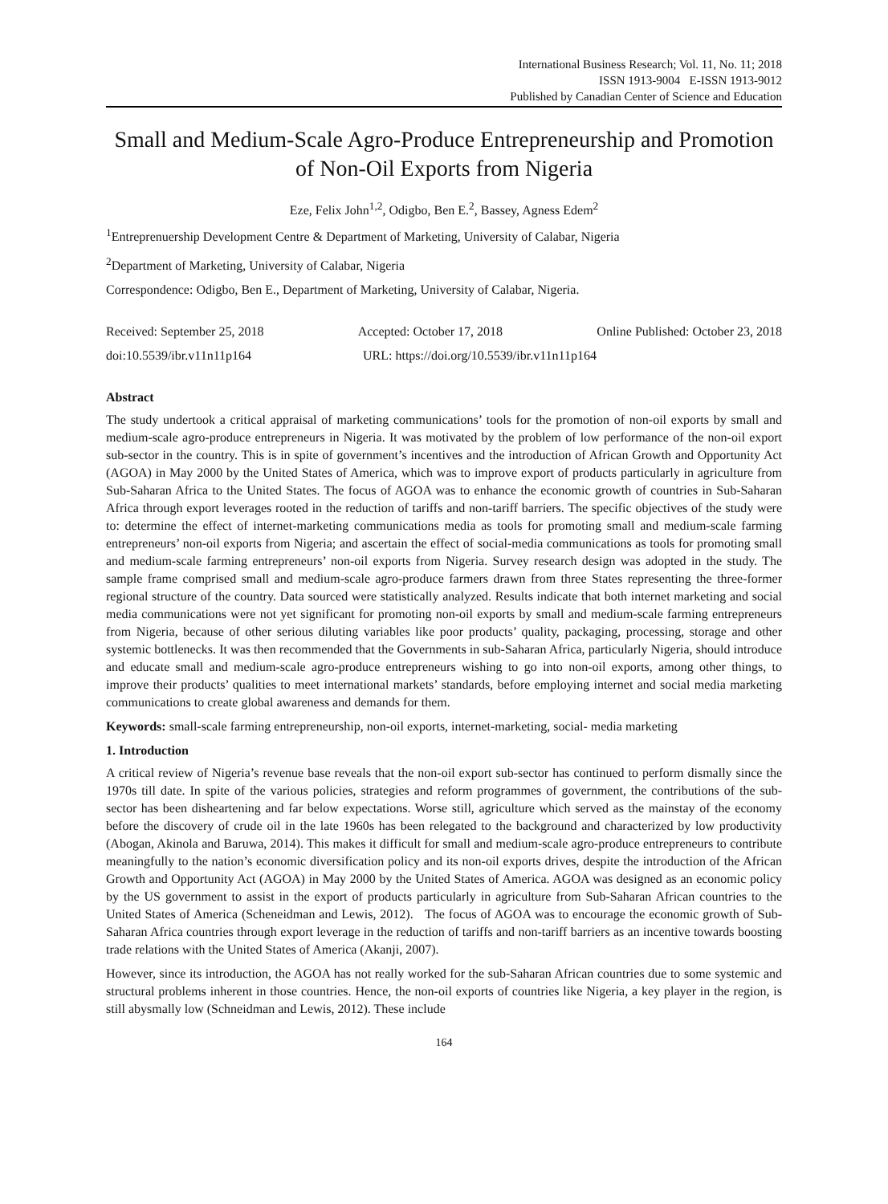International Business Research; Vol. 11, No. 11; 2018
ISSN 1913-9004 E-ISSN 1913-9012
Published by Canadian Center of Science and Education
Small and Medium-Scale Agro-Produce Entrepreneurship and Promotion of Non-Oil Exports from Nigeria
Eze, Felix John<sup>1,2</sup>, Odigbo, Ben E.<sup>2</sup>, Bassey, Agness Edem<sup>2</sup>
<sup>1</sup> Entreprenuership Development Centre & Department of Marketing, University of Calabar, Nigeria
<sup>2</sup> Department of Marketing, University of Calabar, Nigeria
Correspondence: Odigbo, Ben E., Department of Marketing, University of Calabar, Nigeria.
Received: September 25, 2018 Accepted: October 17, 2018 Online Published: October 23, 2018
doi:10.5539/ibr.v11n11p164 URL: https://doi.org/10.5539/ibr.v11n11p164
Abstract
The study undertook a critical appraisal of marketing communications’ tools for the promotion of non-oil exports by small and medium-scale agro-produce entrepreneurs in Nigeria. It was motivated by the problem of low performance of the non-oil export sub-sector in the country. This is in spite of government’s incentives and the introduction of African Growth and Opportunity Act (AGOA) in May 2000 by the United States of America, which was to improve export of products particularly in agriculture from Sub-Saharan Africa to the United States. The focus of AGOA was to enhance the economic growth of countries in Sub-Saharan Africa through export leverages rooted in the reduction of tariffs and non-tariff barriers. The specific objectives of the study were to: determine the effect of internet-marketing communications media as tools for promoting small and medium-scale farming entrepreneurs’ non-oil exports from Nigeria; and ascertain the effect of social-media communications as tools for promoting small and medium-scale farming entrepreneurs’ non-oil exports from Nigeria. Survey research design was adopted in the study. The sample frame comprised small and medium-scale agro-produce farmers drawn from three States representing the three-former regional structure of the country. Data sourced were statistically analyzed. Results indicate that both internet marketing and social media communications were not yet significant for promoting non-oil exports by small and medium-scale farming entrepreneurs from Nigeria, because of other serious diluting variables like poor products’ quality, packaging, processing, storage and other systemic bottlenecks. It was then recommended that the Governments in sub-Saharan Africa, particularly Nigeria, should introduce and educate small and medium-scale agro-produce entrepreneurs wishing to go into non-oil exports, among other things, to improve their products’ qualities to meet international markets’ standards, before employing internet and social media marketing communications to create global awareness and demands for them.
Keywords: small-scale farming entrepreneurship, non-oil exports, internet-marketing, social- media marketing
1. Introduction
A critical review of Nigeria’s revenue base reveals that the non-oil export sub-sector has continued to perform dismally since the 1970s till date. In spite of the various policies, strategies and reform programmes of government, the contributions of the sub-sector has been disheartening and far below expectations. Worse still, agriculture which served as the mainstay of the economy before the discovery of crude oil in the late 1960s has been relegated to the background and characterized by low productivity (Abogan, Akinola and Baruwa, 2014). This makes it difficult for small and medium-scale agro-produce entrepreneurs to contribute meaningfully to the nation’s economic diversification policy and its non-oil exports drives, despite the introduction of the African Growth and Opportunity Act (AGOA) in May 2000 by the United States of America. AGOA was designed as an economic policy by the US government to assist in the export of products particularly in agriculture from Sub-Saharan African countries to the United States of America (Scheneidman and Lewis, 2012). The focus of AGOA was to encourage the economic growth of Sub-Saharan Africa countries through export leverage in the reduction of tariffs and non-tariff barriers as an incentive towards boosting trade relations with the United States of America (Akanji, 2007).
However, since its introduction, the AGOA has not really worked for the sub-Saharan African countries due to some systemic and structural problems inherent in those countries. Hence, the non-oil exports of countries like Nigeria, a key player in the region, is still abysmally low (Schneidman and Lewis, 2012). These include
164